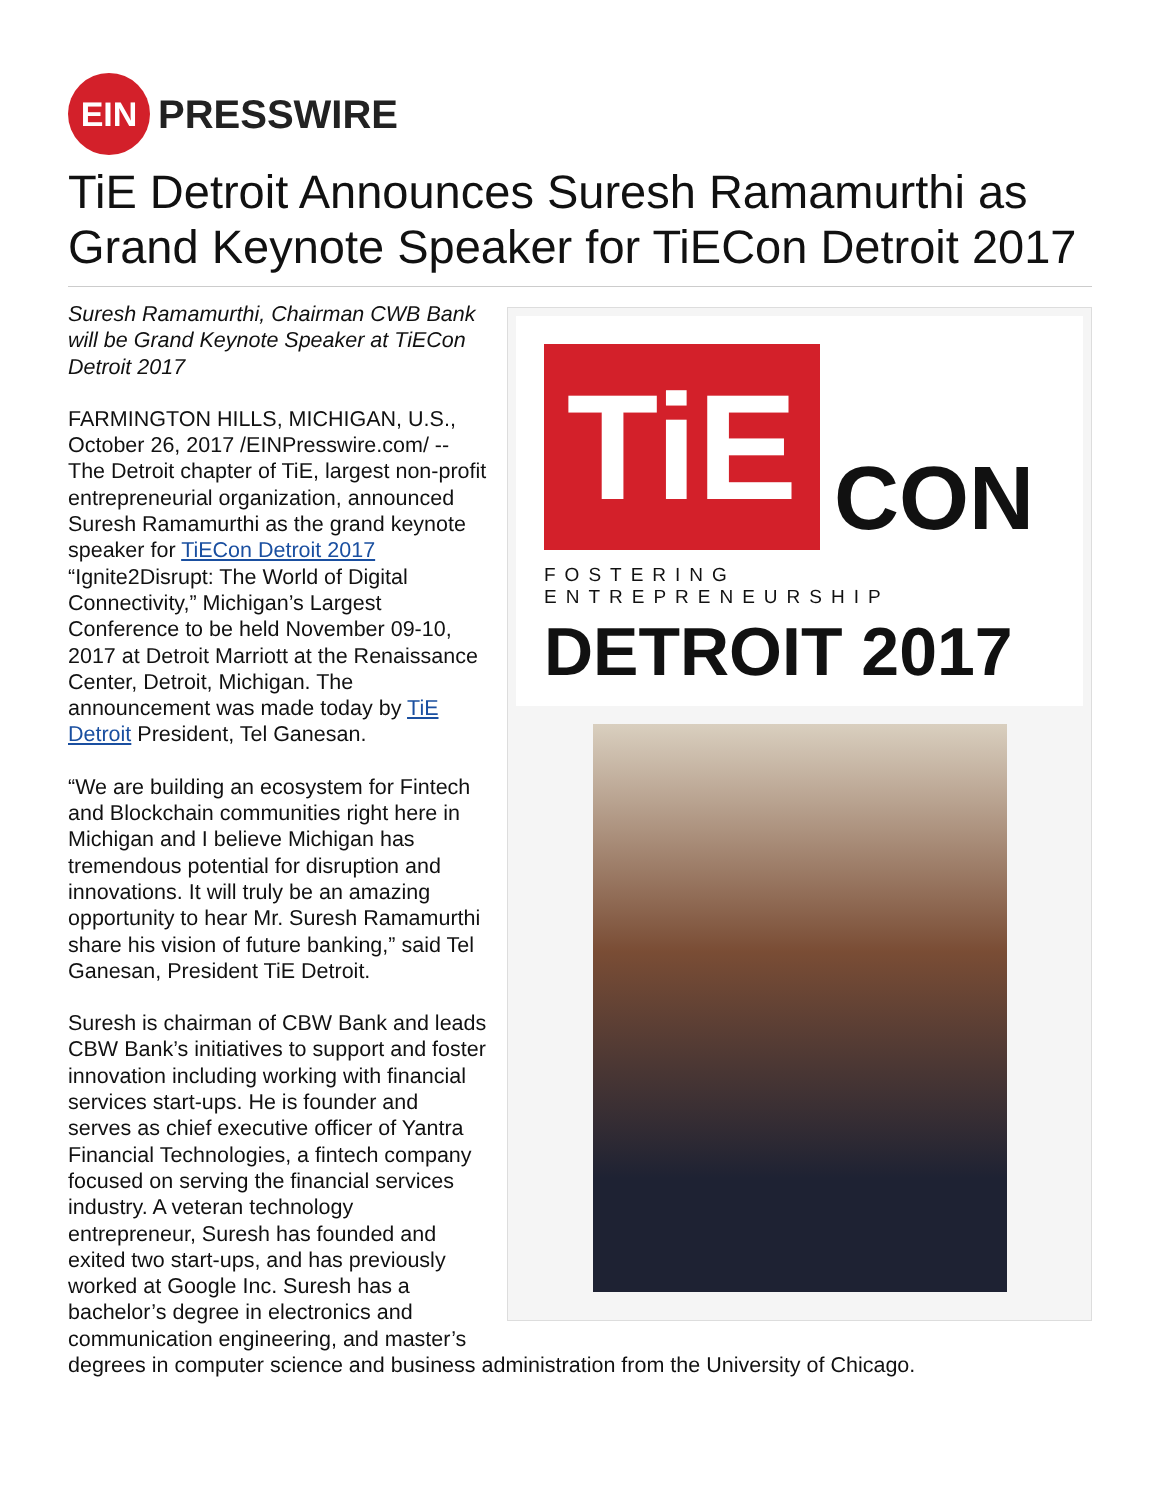EIN
PRESSWIRE
TiE Detroit Announces Suresh Ramamurthi as Grand Keynote Speaker for TiECon Detroit 2017
TiE
CON
FOSTERING ENTREPRENEURSHIP
DETROIT 2017
Suresh Ramamurthi, Chairman CWB Bank will be Grand Keynote Speaker at TiECon Detroit 2017
FARMINGTON HILLS, MICHIGAN, U.S., October 26, 2017 /EINPresswire.com/ -- The Detroit chapter of TiE, largest non-profit entrepreneurial organization, announced Suresh Ramamurthi as the grand keynote speaker for TiECon Detroit 2017 “Ignite2Disrupt: The World of Digital Connectivity,” Michigan’s Largest Conference to be held November 09-10, 2017 at Detroit Marriott at the Renaissance Center, Detroit, Michigan. The announcement was made today by TiE Detroit President, Tel Ganesan.
“We are building an ecosystem for Fintech and Blockchain communities right here in Michigan and I believe Michigan has tremendous potential for disruption and innovations. It will truly be an amazing opportunity to hear Mr. Suresh Ramamurthi share his vision of future banking,” said Tel Ganesan, President TiE Detroit.
Suresh is chairman of CBW Bank and leads CBW Bank’s initiatives to support and foster innovation including working with financial services start-ups. He is founder and serves as chief executive officer of Yantra Financial Technologies, a fintech company focused on serving the financial services industry. A veteran technology entrepreneur, Suresh has founded and exited two start-ups, and has previously worked at Google Inc. Suresh has a bachelor’s degree in electronics and communication engineering, and master’s degrees in computer science and business administration from the University of Chicago.